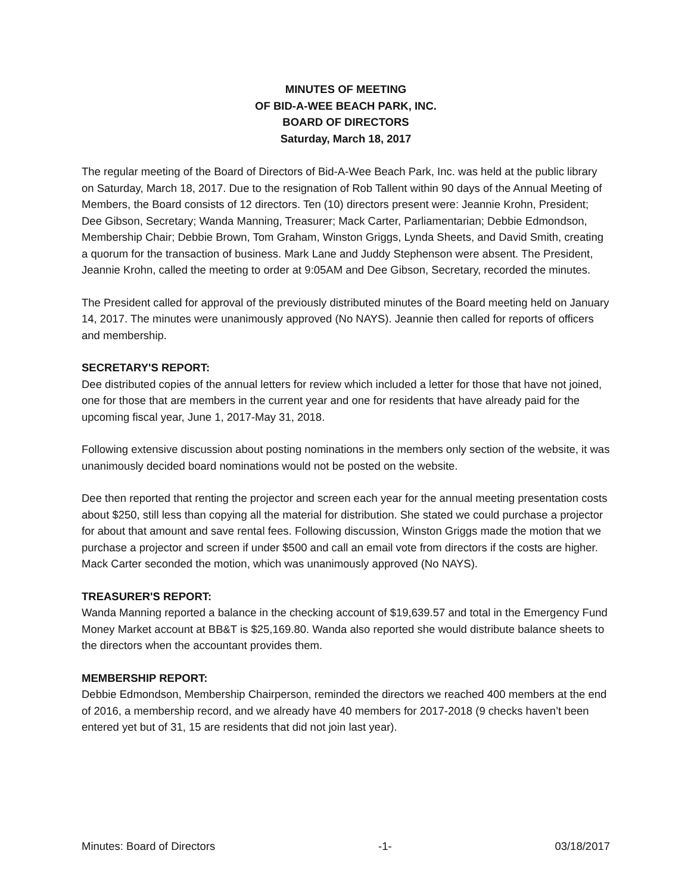MINUTES OF MEETING
OF BID-A-WEE BEACH PARK, INC.
BOARD OF DIRECTORS
Saturday, March 18, 2017
The regular meeting of the Board of Directors of Bid-A-Wee Beach Park, Inc. was held at the public library on Saturday, March 18, 2017. Due to the resignation of Rob Tallent within 90 days of the Annual Meeting of Members, the Board consists of 12 directors. Ten (10) directors present were: Jeannie Krohn, President; Dee Gibson, Secretary; Wanda Manning, Treasurer; Mack Carter, Parliamentarian; Debbie Edmondson, Membership Chair; Debbie Brown, Tom Graham, Winston Griggs, Lynda Sheets, and David Smith, creating a quorum for the transaction of business. Mark Lane and Juddy Stephenson were absent. The President, Jeannie Krohn, called the meeting to order at 9:05AM and Dee Gibson, Secretary, recorded the minutes.
The President called for approval of the previously distributed minutes of the Board meeting held on January 14, 2017. The minutes were unanimously approved (No NAYS). Jeannie then called for reports of officers and membership.
SECRETARY'S REPORT:
Dee distributed copies of the annual letters for review which included a letter for those that have not joined, one for those that are members in the current year and one for residents that have already paid for the upcoming fiscal year, June 1, 2017-May 31, 2018.
Following extensive discussion about posting nominations in the members only section of the website, it was unanimously decided board nominations would not be posted on the website.
Dee then reported that renting the projector and screen each year for the annual meeting presentation costs about $250, still less than copying all the material for distribution. She stated we could purchase a projector for about that amount and save rental fees. Following discussion, Winston Griggs made the motion that we purchase a projector and screen if under $500 and call an email vote from directors if the costs are higher. Mack Carter seconded the motion, which was unanimously approved (No NAYS).
TREASURER'S REPORT:
Wanda Manning reported a balance in the checking account of $19,639.57 and total in the Emergency Fund Money Market account at BB&T is $25,169.80. Wanda also reported she would distribute balance sheets to the directors when the accountant provides them.
MEMBERSHIP REPORT:
Debbie Edmondson, Membership Chairperson, reminded the directors we reached 400 members at the end of 2016, a membership record, and we already have 40 members for 2017-2018 (9 checks haven’t been entered yet but of 31, 15 are residents that did not join last year).
Minutes: Board of Directors -1- 03/18/2017